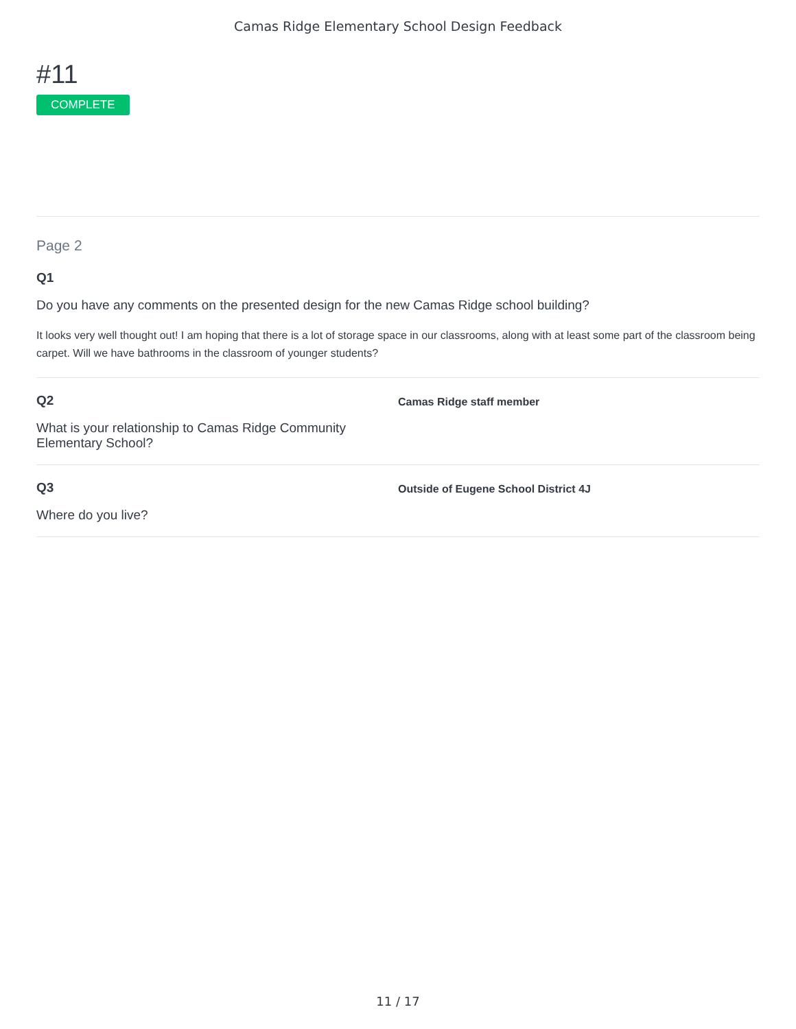Camas Ridge Elementary School Design Feedback
#11
COMPLETE
Page 2
Q1
Do you have any comments on the presented design for the new Camas Ridge school building?
It looks very well thought out! I am hoping that there is a lot of storage space in our classrooms, along with at least some part of the classroom being carpet. Will we have bathrooms in the classroom of younger students?
Q2
What is your relationship to Camas Ridge Community
Elementary School?
Camas Ridge staff member
Q3
Where do you live?
Outside of Eugene School District 4J
11 / 17